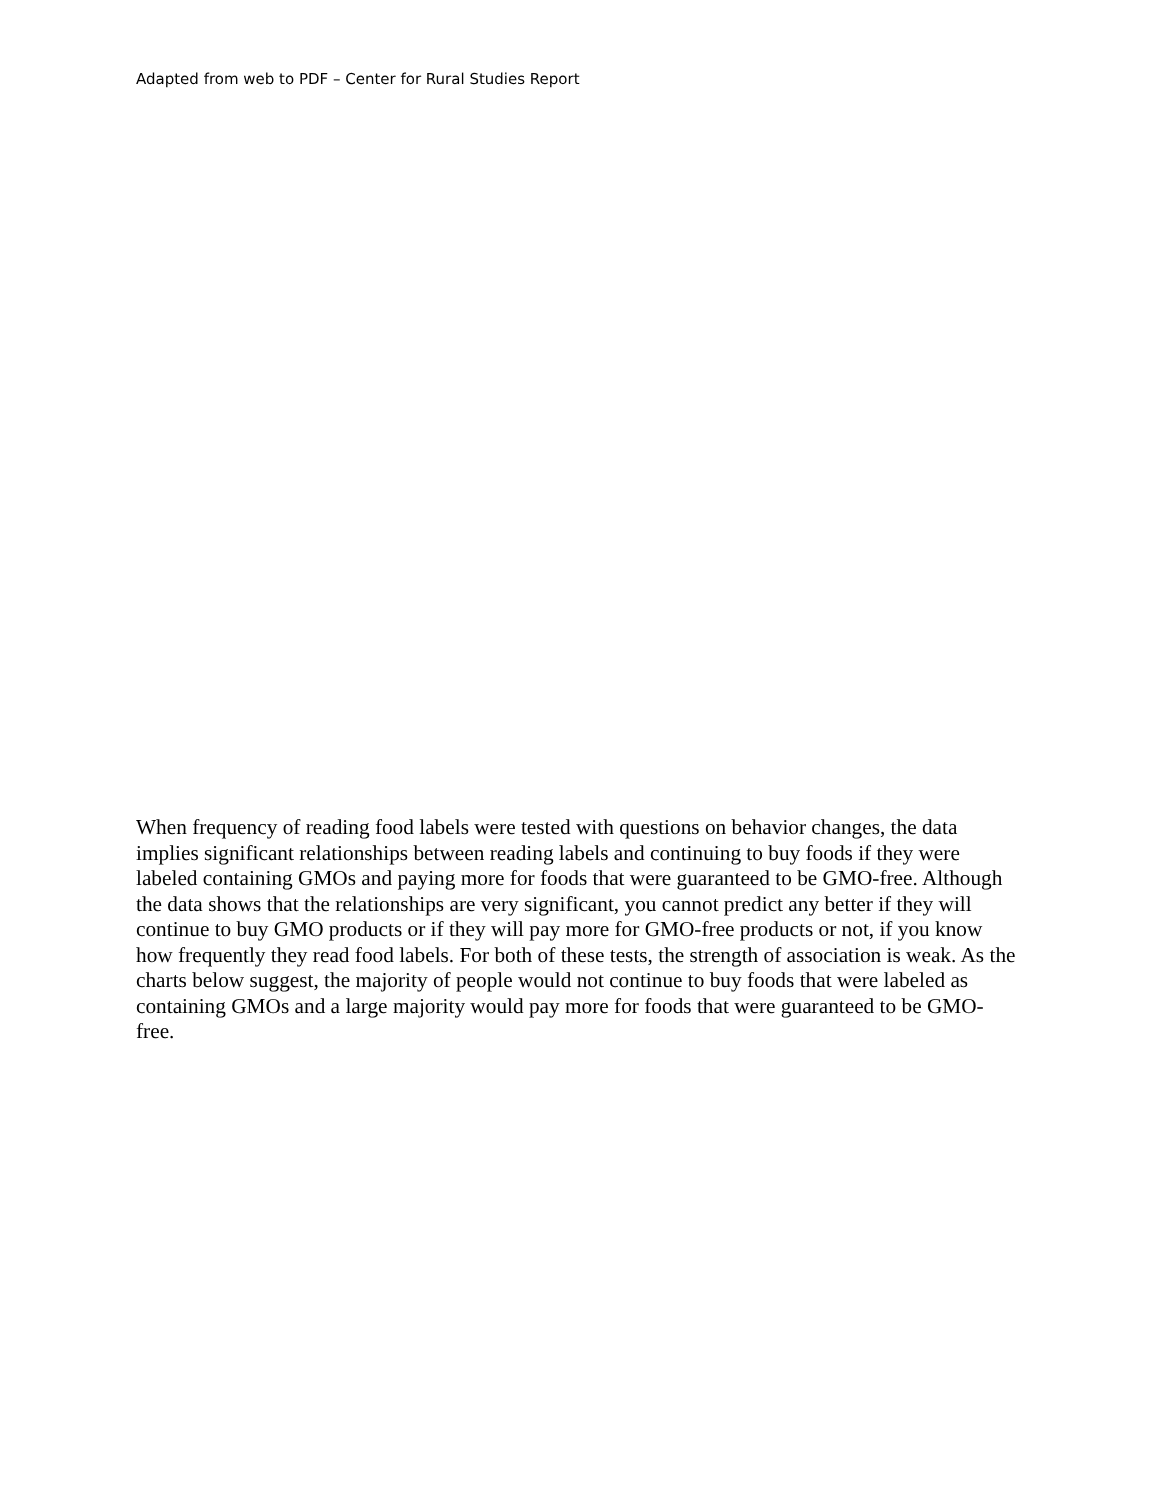Adapted from web to PDF – Center for Rural Studies Report
When frequency of reading food labels were tested with questions on behavior changes, the data implies significant relationships between reading labels and continuing to buy foods if they were labeled containing GMOs and paying more for foods that were guaranteed to be GMO-free. Although the data shows that the relationships are very significant, you cannot predict any better if they will continue to buy GMO products or if they will pay more for GMO-free products or not, if you know how frequently they read food labels. For both of these tests, the strength of association is weak. As the charts below suggest, the majority of people would not continue to buy foods that were labeled as containing GMOs and a large majority would pay more for foods that were guaranteed to be GMO-free.